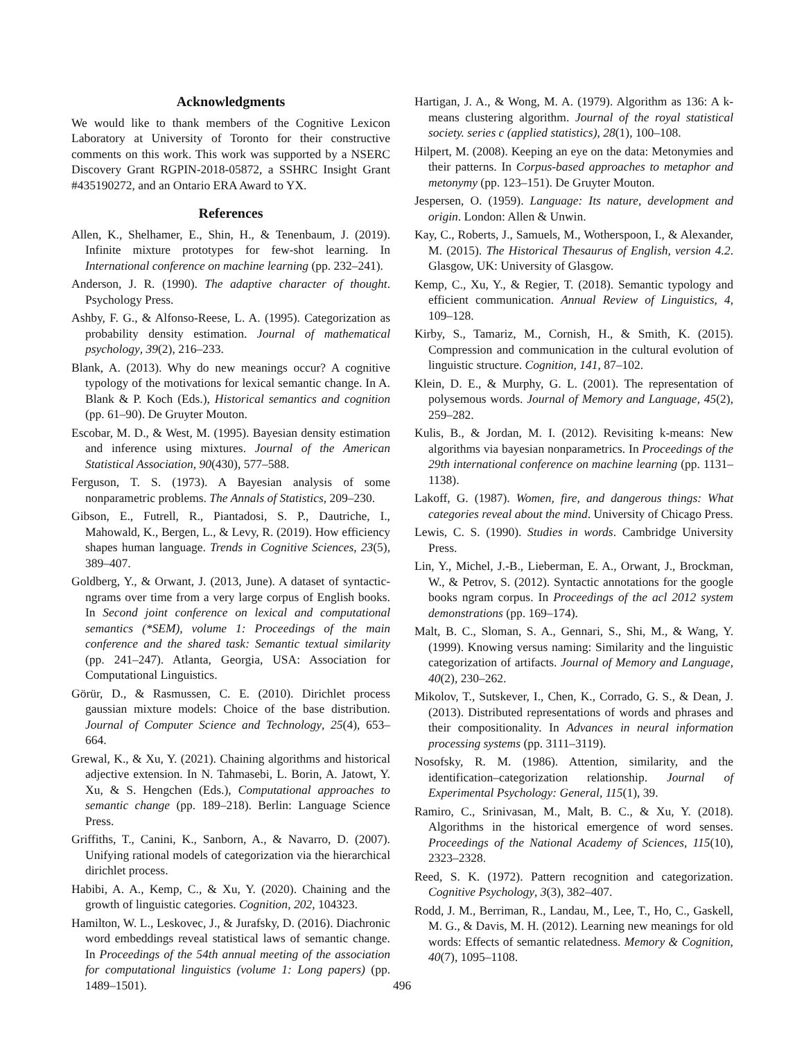Acknowledgments
We would like to thank members of the Cognitive Lexicon Laboratory at University of Toronto for their constructive comments on this work. This work was supported by a NSERC Discovery Grant RGPIN-2018-05872, a SSHRC Insight Grant #435190272, and an Ontario ERA Award to YX.
References
Allen, K., Shelhamer, E., Shin, H., & Tenenbaum, J. (2019). Infinite mixture prototypes for few-shot learning. In International conference on machine learning (pp. 232–241).
Anderson, J. R. (1990). The adaptive character of thought. Psychology Press.
Ashby, F. G., & Alfonso-Reese, L. A. (1995). Categorization as probability density estimation. Journal of mathematical psychology, 39(2), 216–233.
Blank, A. (2013). Why do new meanings occur? A cognitive typology of the motivations for lexical semantic change. In A. Blank & P. Koch (Eds.), Historical semantics and cognition (pp. 61–90). De Gruyter Mouton.
Escobar, M. D., & West, M. (1995). Bayesian density estimation and inference using mixtures. Journal of the American Statistical Association, 90(430), 577–588.
Ferguson, T. S. (1973). A Bayesian analysis of some nonparametric problems. The Annals of Statistics, 209–230.
Gibson, E., Futrell, R., Piantadosi, S. P., Dautriche, I., Mahowald, K., Bergen, L., & Levy, R. (2019). How efficiency shapes human language. Trends in Cognitive Sciences, 23(5), 389–407.
Goldberg, Y., & Orwant, J. (2013, June). A dataset of syntactic-ngrams over time from a very large corpus of English books. In Second joint conference on lexical and computational semantics (*SEM), volume 1: Proceedings of the main conference and the shared task: Semantic textual similarity (pp. 241–247). Atlanta, Georgia, USA: Association for Computational Linguistics.
Görür, D., & Rasmussen, C. E. (2010). Dirichlet process gaussian mixture models: Choice of the base distribution. Journal of Computer Science and Technology, 25(4), 653–664.
Grewal, K., & Xu, Y. (2021). Chaining algorithms and historical adjective extension. In N. Tahmasebi, L. Borin, A. Jatowt, Y. Xu, & S. Hengchen (Eds.), Computational approaches to semantic change (pp. 189–218). Berlin: Language Science Press.
Griffiths, T., Canini, K., Sanborn, A., & Navarro, D. (2007). Unifying rational models of categorization via the hierarchical dirichlet process.
Habibi, A. A., Kemp, C., & Xu, Y. (2020). Chaining and the growth of linguistic categories. Cognition, 202, 104323.
Hamilton, W. L., Leskovec, J., & Jurafsky, D. (2016). Diachronic word embeddings reveal statistical laws of semantic change. In Proceedings of the 54th annual meeting of the association for computational linguistics (volume 1: Long papers) (pp. 1489–1501).
Hartigan, J. A., & Wong, M. A. (1979). Algorithm as 136: A k-means clustering algorithm. Journal of the royal statistical society. series c (applied statistics), 28(1), 100–108.
Hilpert, M. (2008). Keeping an eye on the data: Metonymies and their patterns. In Corpus-based approaches to metaphor and metonymy (pp. 123–151). De Gruyter Mouton.
Jespersen, O. (1959). Language: Its nature, development and origin. London: Allen & Unwin.
Kay, C., Roberts, J., Samuels, M., Wotherspoon, I., & Alexander, M. (2015). The Historical Thesaurus of English, version 4.2. Glasgow, UK: University of Glasgow.
Kemp, C., Xu, Y., & Regier, T. (2018). Semantic typology and efficient communication. Annual Review of Linguistics, 4, 109–128.
Kirby, S., Tamariz, M., Cornish, H., & Smith, K. (2015). Compression and communication in the cultural evolution of linguistic structure. Cognition, 141, 87–102.
Klein, D. E., & Murphy, G. L. (2001). The representation of polysemous words. Journal of Memory and Language, 45(2), 259–282.
Kulis, B., & Jordan, M. I. (2012). Revisiting k-means: New algorithms via bayesian nonparametrics. In Proceedings of the 29th international conference on machine learning (pp. 1131–1138).
Lakoff, G. (1987). Women, fire, and dangerous things: What categories reveal about the mind. University of Chicago Press.
Lewis, C. S. (1990). Studies in words. Cambridge University Press.
Lin, Y., Michel, J.-B., Lieberman, E. A., Orwant, J., Brockman, W., & Petrov, S. (2012). Syntactic annotations for the google books ngram corpus. In Proceedings of the acl 2012 system demonstrations (pp. 169–174).
Malt, B. C., Sloman, S. A., Gennari, S., Shi, M., & Wang, Y. (1999). Knowing versus naming: Similarity and the linguistic categorization of artifacts. Journal of Memory and Language, 40(2), 230–262.
Mikolov, T., Sutskever, I., Chen, K., Corrado, G. S., & Dean, J. (2013). Distributed representations of words and phrases and their compositionality. In Advances in neural information processing systems (pp. 3111–3119).
Nosofsky, R. M. (1986). Attention, similarity, and the identification–categorization relationship. Journal of Experimental Psychology: General, 115(1), 39.
Ramiro, C., Srinivasan, M., Malt, B. C., & Xu, Y. (2018). Algorithms in the historical emergence of word senses. Proceedings of the National Academy of Sciences, 115(10), 2323–2328.
Reed, S. K. (1972). Pattern recognition and categorization. Cognitive Psychology, 3(3), 382–407.
Rodd, J. M., Berriman, R., Landau, M., Lee, T., Ho, C., Gaskell, M. G., & Davis, M. H. (2012). Learning new meanings for old words: Effects of semantic relatedness. Memory & Cognition, 40(7), 1095–1108.
496